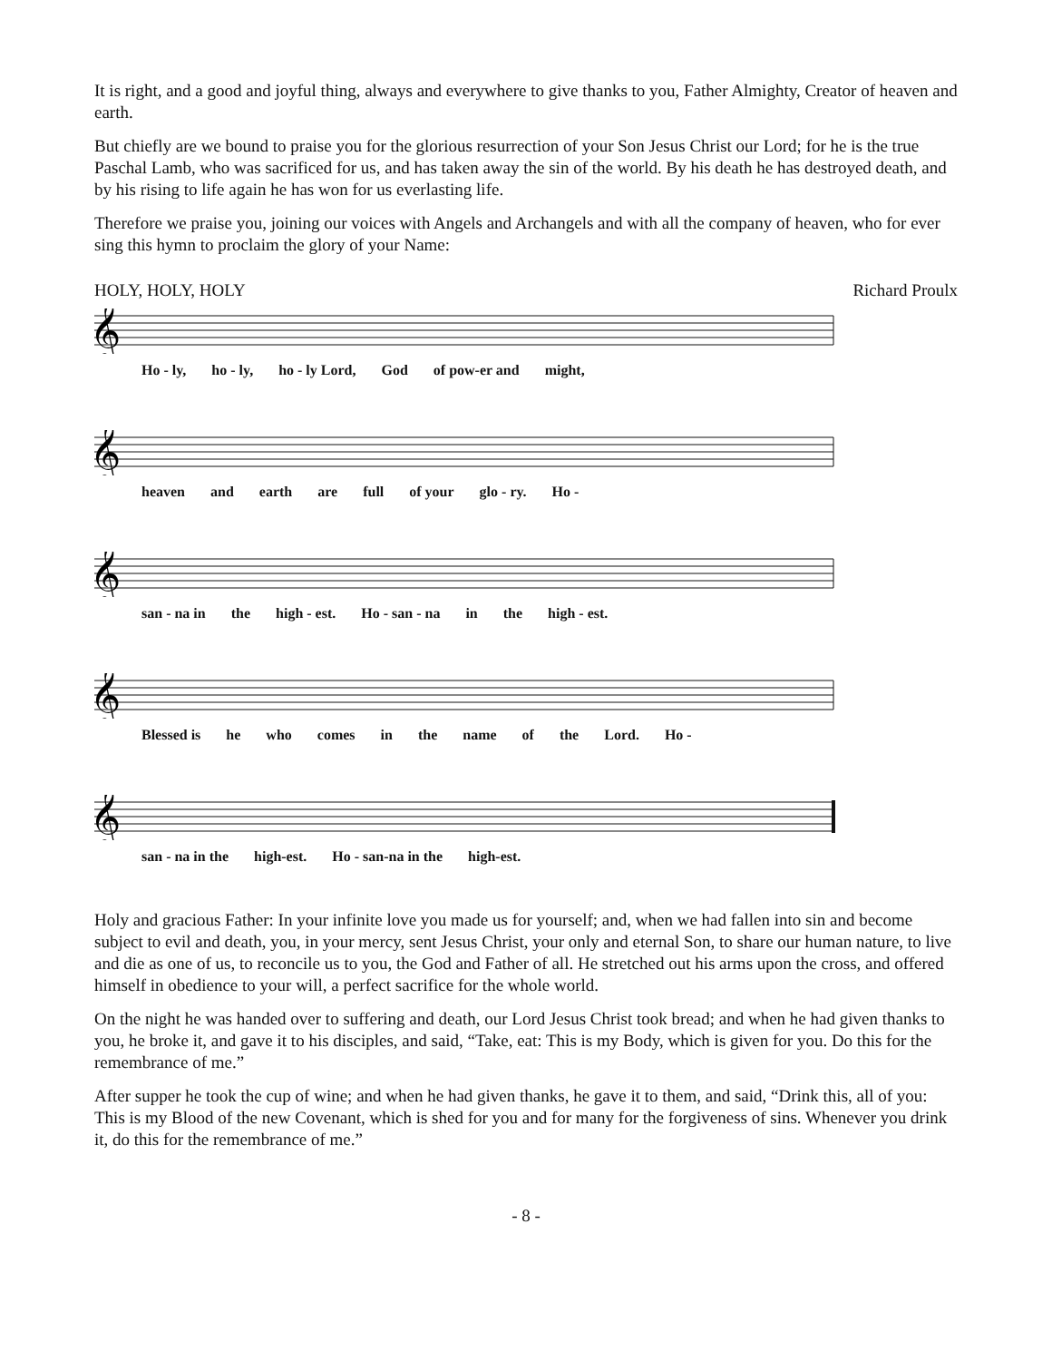It is right, and a good and joyful thing, always and everywhere to give thanks to you, Father Almighty, Creator of heaven and earth.
But chiefly are we bound to praise you for the glorious resurrection of your Son Jesus Christ our Lord; for he is the true Paschal Lamb, who was sacrificed for us, and has taken away the sin of the world. By his death he has destroyed death, and by his rising to life again he has won for us everlasting life.
Therefore we praise you, joining our voices with Angels and Archangels and with all the company of heaven, who for ever sing this hymn to proclaim the glory of your Name:
HOLY, HOLY, HOLY Richard Proulx
𝄞
Ho - ly, ho - ly, ho - ly Lord, God of pow-er and might,
𝄞
heaven and earth are full of your glo - ry. Ho -
𝄞
san - na in the high - est. Ho - san - na in the high - est.
𝄞
Blessed is he who comes in the name of the Lord. Ho -
𝄞
san - na in the high-est. Ho - san-na in the high-est.
Holy and gracious Father: In your infinite love you made us for yourself; and, when we had fallen into sin and become subject to evil and death, you, in your mercy, sent Jesus Christ, your only and eternal Son, to share our human nature, to live and die as one of us, to reconcile us to you, the God and Father of all. He stretched out his arms upon the cross, and offered himself in obedience to your will, a perfect sacrifice for the whole world.
On the night he was handed over to suffering and death, our Lord Jesus Christ took bread; and when he had given thanks to you, he broke it, and gave it to his disciples, and said, “Take, eat: This is my Body, which is given for you. Do this for the remembrance of me.”
After supper he took the cup of wine; and when he had given thanks, he gave it to them, and said, “Drink this, all of you: This is my Blood of the new Covenant, which is shed for you and for many for the forgiveness of sins. Whenever you drink it, do this for the remembrance of me.”
- 8 -